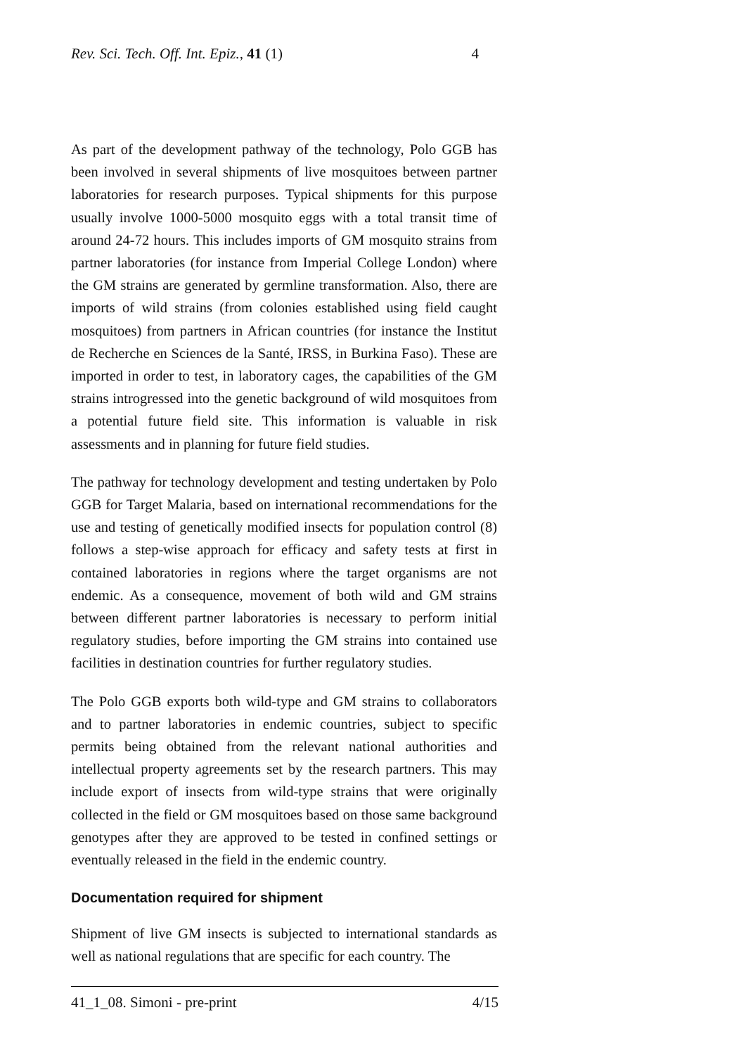Rev. Sci. Tech. Off. Int. Epiz., 41 (1) 4
As part of the development pathway of the technology, Polo GGB has been involved in several shipments of live mosquitoes between partner laboratories for research purposes. Typical shipments for this purpose usually involve 1000-5000 mosquito eggs with a total transit time of around 24-72 hours. This includes imports of GM mosquito strains from partner laboratories (for instance from Imperial College London) where the GM strains are generated by germline transformation. Also, there are imports of wild strains (from colonies established using field caught mosquitoes) from partners in African countries (for instance the Institut de Recherche en Sciences de la Santé, IRSS, in Burkina Faso). These are imported in order to test, in laboratory cages, the capabilities of the GM strains introgressed into the genetic background of wild mosquitoes from a potential future field site. This information is valuable in risk assessments and in planning for future field studies.
The pathway for technology development and testing undertaken by Polo GGB for Target Malaria, based on international recommendations for the use and testing of genetically modified insects for population control (8) follows a step-wise approach for efficacy and safety tests at first in contained laboratories in regions where the target organisms are not endemic. As a consequence, movement of both wild and GM strains between different partner laboratories is necessary to perform initial regulatory studies, before importing the GM strains into contained use facilities in destination countries for further regulatory studies.
The Polo GGB exports both wild-type and GM strains to collaborators and to partner laboratories in endemic countries, subject to specific permits being obtained from the relevant national authorities and intellectual property agreements set by the research partners. This may include export of insects from wild-type strains that were originally collected in the field or GM mosquitoes based on those same background genotypes after they are approved to be tested in confined settings or eventually released in the field in the endemic country.
Documentation required for shipment
Shipment of live GM insects is subjected to international standards as well as national regulations that are specific for each country. The
41_1_08. Simoni - pre-print 4/15